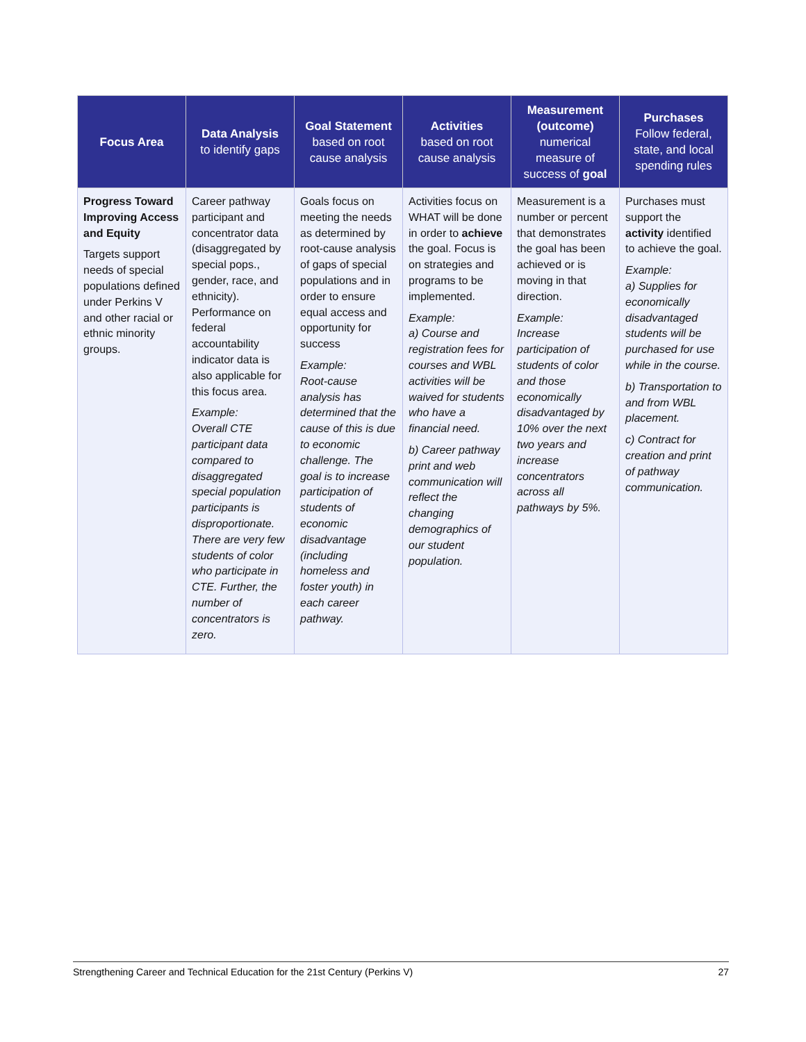| Focus Area | Data Analysis to identify gaps | Goal Statement based on root cause analysis | Activities based on root cause analysis | Measurement (outcome) numerical measure of success of goal | Purchases Follow federal, state, and local spending rules |
| --- | --- | --- | --- | --- | --- |
| Progress Toward Improving Access and Equity Targets support needs of special populations defined under Perkins V and other racial or ethnic minority groups. | Career pathway participant and concentrator data (disaggregated by special pops., gender, race, and ethnicity). Performance on federal accountability indicator data is also applicable for this focus area. Example: Overall CTE participant data compared to disaggregated special population participants is disproportionate. There are very few students of color who participate in CTE. Further, the number of concentrators is zero. | Goals focus on meeting the needs as determined by root-cause analysis of gaps of special populations and in order to ensure equal access and opportunity for success Example: Root-cause analysis has determined that the cause of this is due to economic challenge. The goal is to increase participation of students of economic disadvantage (including homeless and foster youth) in each career pathway. | Activities focus on WHAT will be done in order to achieve the goal. Focus is on strategies and programs to be implemented. Example: a) Course and registration fees for courses and WBL activities will be waived for students who have a financial need. b) Career pathway print and web communication will reflect the changing demographics of our student population. | Measurement is a number or percent that demonstrates the goal has been achieved or is moving in that direction. Example: Increase participation of students of color and those economically disadvantaged by 10% over the next two years and increase concentrators across all pathways by 5%. | Purchases must support the activity identified to achieve the goal. Example: a) Supplies for economically disadvantaged students will be purchased for use while in the course. b) Transportation to and from WBL placement. c) Contract for creation and print of pathway communication. |
Strengthening Career and Technical Education for the 21st Century (Perkins V) 27